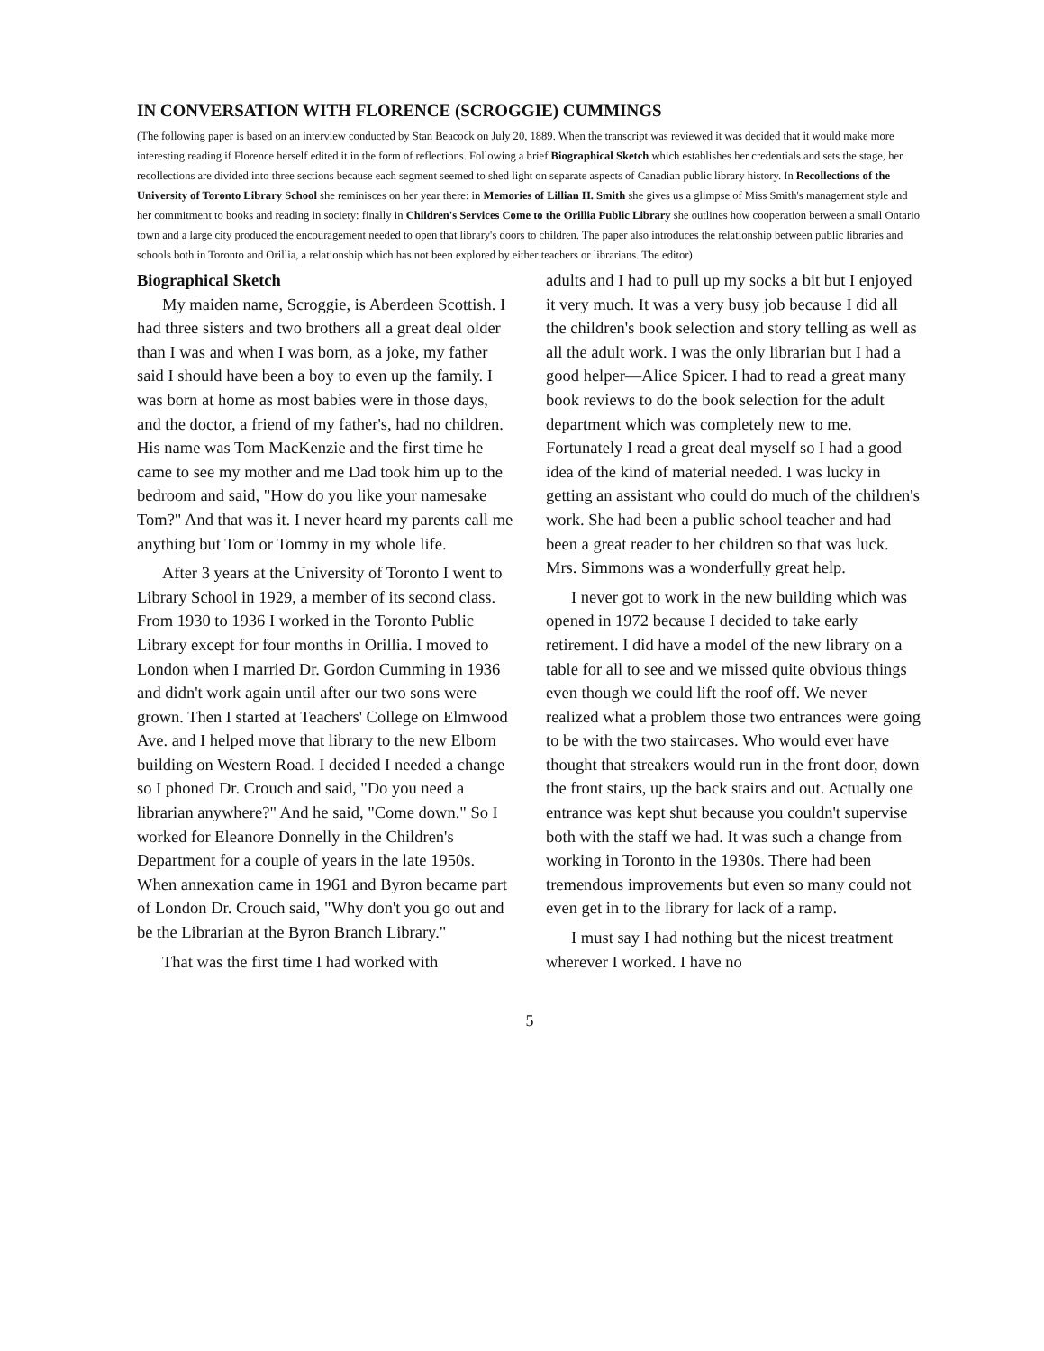IN CONVERSATION WITH FLORENCE (SCROGGIE) CUMMINGS
(The following paper is based on an interview conducted by Stan Beacock on July 20, 1889. When the transcript was reviewed it was decided that it would make more interesting reading if Florence herself edited it in the form of reflections. Following a brief Biographical Sketch which establishes her credentials and sets the stage, her recollections are divided into three sections because each segment seemed to shed light on separate aspects of Canadian public library history. In Recollections of the University of Toronto Library School she reminisces on her year there: in Memories of Lillian H. Smith she gives us a glimpse of Miss Smith's management style and her commitment to books and reading in society: finally in Children's Services Come to the Orillia Public Library she outlines how cooperation between a small Ontario town and a large city produced the encouragement needed to open that library's doors to children. The paper also introduces the relationship between public libraries and schools both in Toronto and Orillia, a relationship which has not been explored by either teachers or librarians. The editor)
Biographical Sketch
My maiden name, Scroggie, is Aberdeen Scottish. I had three sisters and two brothers all a great deal older than I was and when I was born, as a joke, my father said I should have been a boy to even up the family. I was born at home as most babies were in those days, and the doctor, a friend of my father's, had no children. His name was Tom MacKenzie and the first time he came to see my mother and me Dad took him up to the bedroom and said, "How do you like your namesake Tom?" And that was it. I never heard my parents call me anything but Tom or Tommy in my whole life.
After 3 years at the University of Toronto I went to Library School in 1929, a member of its second class. From 1930 to 1936 I worked in the Toronto Public Library except for four months in Orillia. I moved to London when I married Dr. Gordon Cumming in 1936 and didn't work again until after our two sons were grown. Then I started at Teachers' College on Elmwood Ave. and I helped move that library to the new Elborn building on Western Road. I decided I needed a change so I phoned Dr. Crouch and said, "Do you need a librarian anywhere?" And he said, "Come down." So I worked for Eleanore Donnelly in the Children's Department for a couple of years in the late 1950s. When annexation came in 1961 and Byron became part of London Dr. Crouch said, "Why don't you go out and be the Librarian at the Byron Branch Library."
That was the first time I had worked with
adults and I had to pull up my socks a bit but I enjoyed it very much. It was a very busy job because I did all the children's book selection and story telling as well as all the adult work. I was the only librarian but I had a good helper—Alice Spicer. I had to read a great many book reviews to do the book selection for the adult department which was completely new to me. Fortunately I read a great deal myself so I had a good idea of the kind of material needed. I was lucky in getting an assistant who could do much of the children's work. She had been a public school teacher and had been a great reader to her children so that was luck. Mrs. Simmons was a wonderfully great help.
I never got to work in the new building which was opened in 1972 because I decided to take early retirement. I did have a model of the new library on a table for all to see and we missed quite obvious things even though we could lift the roof off. We never realized what a problem those two entrances were going to be with the two staircases. Who would ever have thought that streakers would run in the front door, down the front stairs, up the back stairs and out. Actually one entrance was kept shut because you couldn't supervise both with the staff we had. It was such a change from working in Toronto in the 1930s. There had been tremendous improvements but even so many could not even get in to the library for lack of a ramp.
I must say I had nothing but the nicest treatment wherever I worked. I have no
5